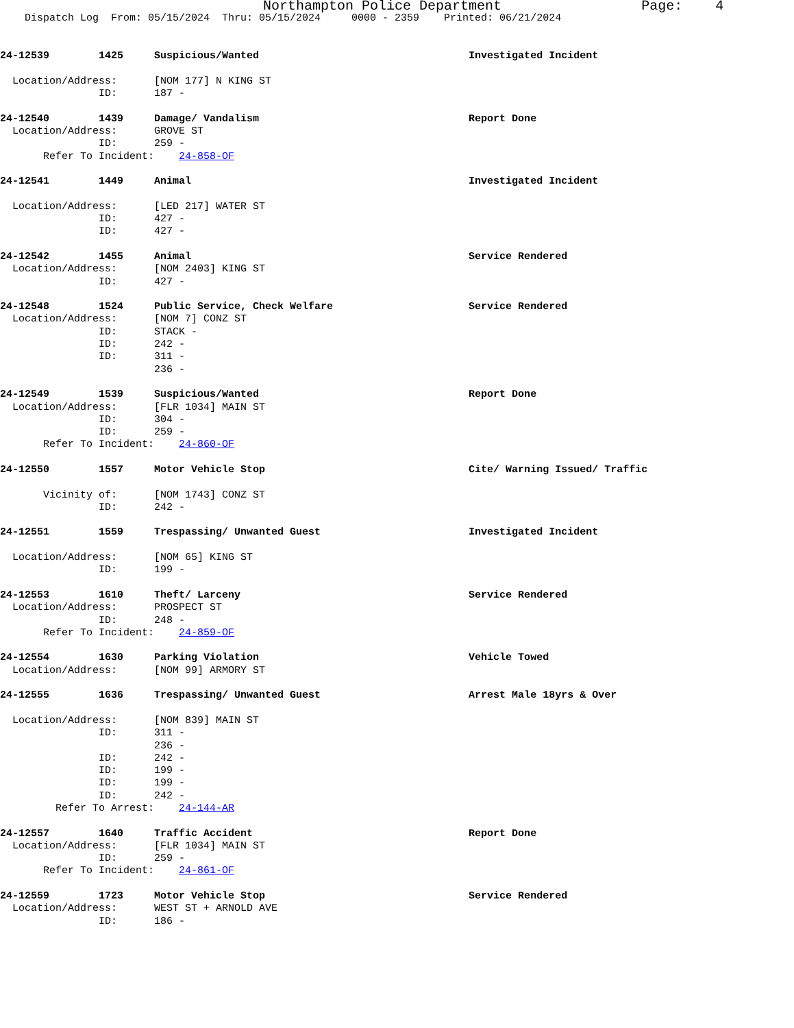Northampton Police Department Page: 4
Dispatch Log From: 05/15/2024 Thru: 05/15/2024 0000 - 2359 Printed: 06/21/2024
24-12539 1425 Suspicious/Wanted Investigated Incident
Location/Address: [NOM 177] N KING ST
ID: 187 -
24-12540 1439 Damage/ Vandalism Report Done
Location/Address: GROVE ST
ID: 259 -
Refer To Incident: 24-858-OF
24-12541 1449 Animal Investigated Incident
Location/Address: [LED 217] WATER ST
ID: 427 -
ID: 427 -
24-12542 1455 Animal Service Rendered
Location/Address: [NOM 2403] KING ST
ID: 427 -
24-12548 1524 Public Service, Check Welfare Service Rendered
Location/Address: [NOM 7] CONZ ST
ID: STACK -
ID: 242 -
ID: 311 -
236 -
24-12549 1539 Suspicious/Wanted Report Done
Location/Address: [FLR 1034] MAIN ST
ID: 304 -
ID: 259 -
Refer To Incident: 24-860-OF
24-12550 1557 Motor Vehicle Stop Cite/ Warning Issued/ Traffic
Vicinity of: [NOM 1743] CONZ ST
ID: 242 -
24-12551 1559 Trespassing/ Unwanted Guest Investigated Incident
Location/Address: [NOM 65] KING ST
ID: 199 -
24-12553 1610 Theft/ Larceny Service Rendered
Location/Address: PROSPECT ST
ID: 248 -
Refer To Incident: 24-859-OF
24-12554 1630 Parking Violation Vehicle Towed
Location/Address: [NOM 99] ARMORY ST
24-12555 1636 Trespassing/ Unwanted Guest Arrest Male 18yrs & Over
Location/Address: [NOM 839] MAIN ST
ID: 311 -
236 -
ID: 242 -
ID: 199 -
ID: 199 -
ID: 242 -
Refer To Arrest: 24-144-AR
24-12557 1640 Traffic Accident Report Done
Location/Address: [FLR 1034] MAIN ST
ID: 259 -
Refer To Incident: 24-861-OF
24-12559 1723 Motor Vehicle Stop Service Rendered
Location/Address: WEST ST + ARNOLD AVE
ID: 186 -